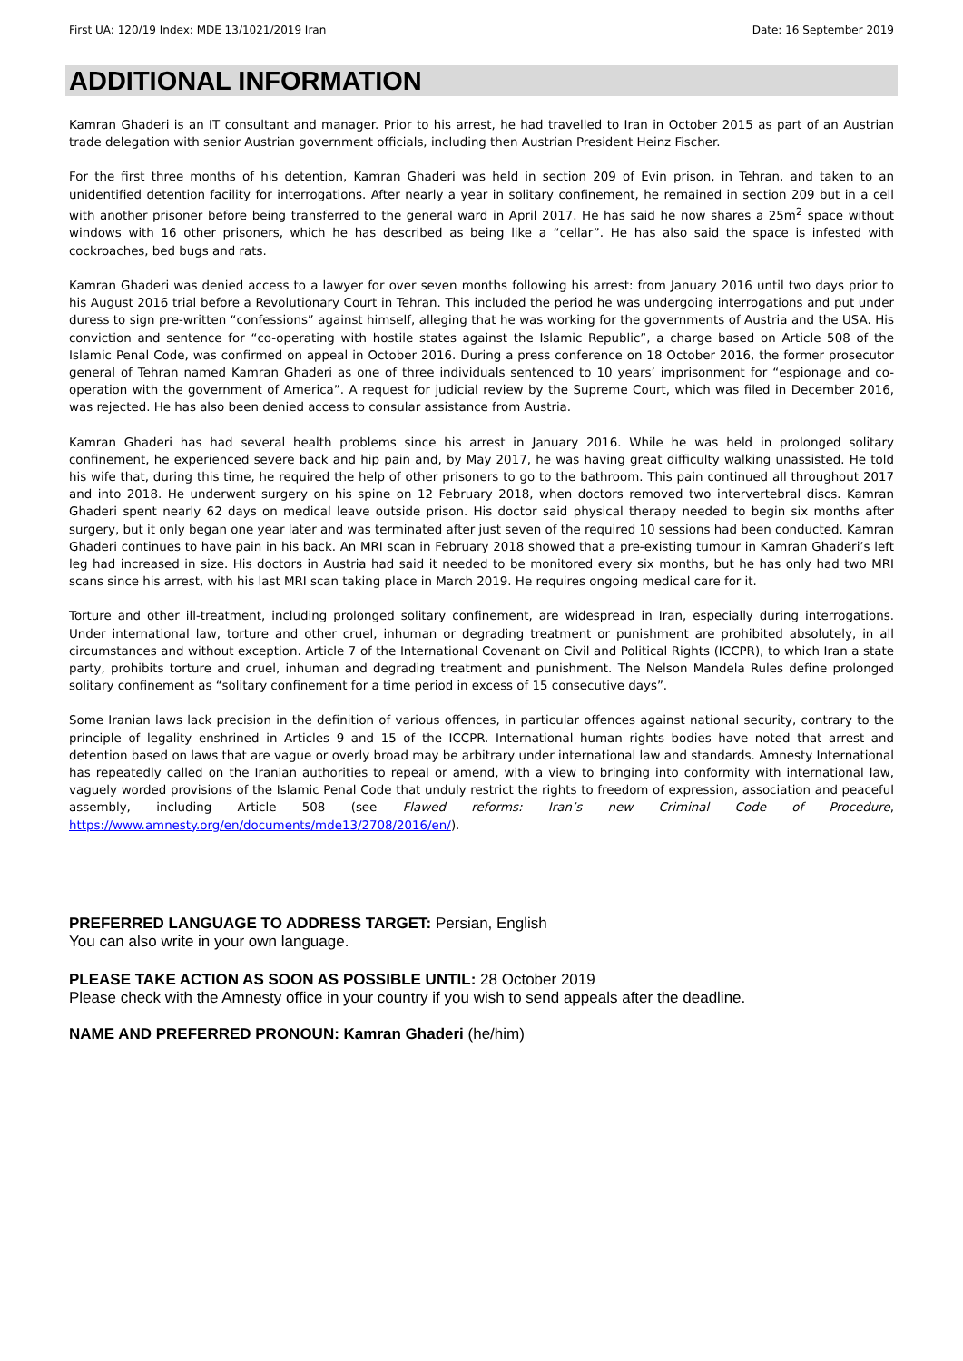First UA: 120/19 Index: MDE 13/1021/2019 Iran Date: 16 September 2019
ADDITIONAL INFORMATION
Kamran Ghaderi is an IT consultant and manager. Prior to his arrest, he had travelled to Iran in October 2015 as part of an Austrian trade delegation with senior Austrian government officials, including then Austrian President Heinz Fischer.
For the first three months of his detention, Kamran Ghaderi was held in section 209 of Evin prison, in Tehran, and taken to an unidentified detention facility for interrogations. After nearly a year in solitary confinement, he remained in section 209 but in a cell with another prisoner before being transferred to the general ward in April 2017. He has said he now shares a 25m<sup>2</sup> space without windows with 16 other prisoners, which he has described as being like a “cellar”. He has also said the space is infested with cockroaches, bed bugs and rats.
Kamran Ghaderi was denied access to a lawyer for over seven months following his arrest: from January 2016 until two days prior to his August 2016 trial before a Revolutionary Court in Tehran. This included the period he was undergoing interrogations and put under duress to sign pre-written “confessions” against himself, alleging that he was working for the governments of Austria and the USA. His conviction and sentence for “co-operating with hostile states against the Islamic Republic”, a charge based on Article 508 of the Islamic Penal Code, was confirmed on appeal in October 2016. During a press conference on 18 October 2016, the former prosecutor general of Tehran named Kamran Ghaderi as one of three individuals sentenced to 10 years’ imprisonment for “espionage and co-operation with the government of America”. A request for judicial review by the Supreme Court, which was filed in December 2016, was rejected. He has also been denied access to consular assistance from Austria.
Kamran Ghaderi has had several health problems since his arrest in January 2016. While he was held in prolonged solitary confinement, he experienced severe back and hip pain and, by May 2017, he was having great difficulty walking unassisted. He told his wife that, during this time, he required the help of other prisoners to go to the bathroom. This pain continued all throughout 2017 and into 2018. He underwent surgery on his spine on 12 February 2018, when doctors removed two intervertebral discs. Kamran Ghaderi spent nearly 62 days on medical leave outside prison. His doctor said physical therapy needed to begin six months after surgery, but it only began one year later and was terminated after just seven of the required 10 sessions had been conducted. Kamran Ghaderi continues to have pain in his back. An MRI scan in February 2018 showed that a pre-existing tumour in Kamran Ghaderi’s left leg had increased in size. His doctors in Austria had said it needed to be monitored every six months, but he has only had two MRI scans since his arrest, with his last MRI scan taking place in March 2019. He requires ongoing medical care for it.
Torture and other ill-treatment, including prolonged solitary confinement, are widespread in Iran, especially during interrogations. Under international law, torture and other cruel, inhuman or degrading treatment or punishment are prohibited absolutely, in all circumstances and without exception. Article 7 of the International Covenant on Civil and Political Rights (ICCPR), to which Iran a state party, prohibits torture and cruel, inhuman and degrading treatment and punishment. The Nelson Mandela Rules define prolonged solitary confinement as “solitary confinement for a time period in excess of 15 consecutive days”.
Some Iranian laws lack precision in the definition of various offences, in particular offences against national security, contrary to the principle of legality enshrined in Articles 9 and 15 of the ICCPR. International human rights bodies have noted that arrest and detention based on laws that are vague or overly broad may be arbitrary under international law and standards. Amnesty International has repeatedly called on the Iranian authorities to repeal or amend, with a view to bringing into conformity with international law, vaguely worded provisions of the Islamic Penal Code that unduly restrict the rights to freedom of expression, association and peaceful assembly, including Article 508 (see Flawed reforms: Iran’s new Criminal Code of Procedure, https://www.amnesty.org/en/documents/mde13/2708/2016/en/).
PREFERRED LANGUAGE TO ADDRESS TARGET: Persian, English
You can also write in your own language.
PLEASE TAKE ACTION AS SOON AS POSSIBLE UNTIL: 28 October 2019
Please check with the Amnesty office in your country if you wish to send appeals after the deadline.
NAME AND PREFERRED PRONOUN: Kamran Ghaderi (he/him)